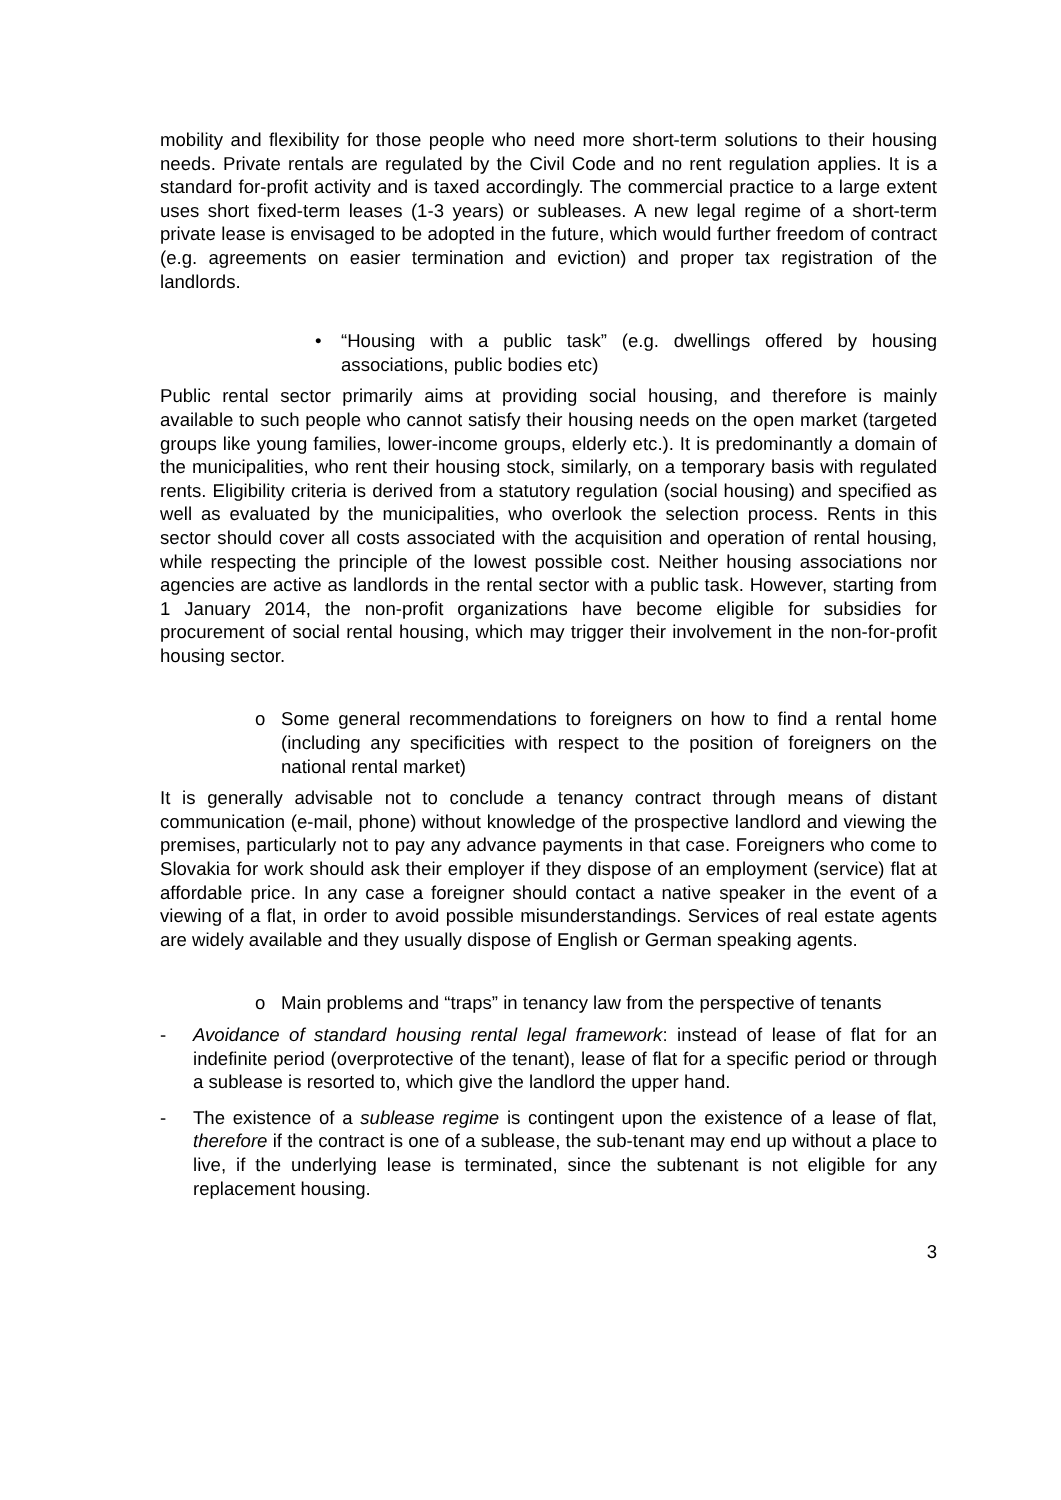mobility and flexibility for those people who need more short-term solutions to their housing needs. Private rentals are regulated by the Civil Code and no rent regulation applies. It is a standard for-profit activity and is taxed accordingly. The commercial practice to a large extent uses short fixed-term leases (1-3 years) or subleases. A new legal regime of a short-term private lease is envisaged to be adopted in the future, which would further freedom of contract (e.g. agreements on easier termination and eviction) and proper tax registration of the landlords.
• “Housing with a public task” (e.g. dwellings offered by housing associations, public bodies etc)
Public rental sector primarily aims at providing social housing, and therefore is mainly available to such people who cannot satisfy their housing needs on the open market (targeted groups like young families, lower-income groups, elderly etc.). It is predominantly a domain of the municipalities, who rent their housing stock, similarly, on a temporary basis with regulated rents. Eligibility criteria is derived from a statutory regulation (social housing) and specified as well as evaluated by the municipalities, who overlook the selection process. Rents in this sector should cover all costs associated with the acquisition and operation of rental housing, while respecting the principle of the lowest possible cost. Neither housing associations nor agencies are active as landlords in the rental sector with a public task. However, starting from 1 January 2014, the non-profit organizations have become eligible for subsidies for procurement of social rental housing, which may trigger their involvement in the non-for-profit housing sector.
o Some general recommendations to foreigners on how to find a rental home (including any specificities with respect to the position of foreigners on the national rental market)
It is generally advisable not to conclude a tenancy contract through means of distant communication (e-mail, phone) without knowledge of the prospective landlord and viewing the premises, particularly not to pay any advance payments in that case. Foreigners who come to Slovakia for work should ask their employer if they dispose of an employment (service) flat at affordable price. In any case a foreigner should contact a native speaker in the event of a viewing of a flat, in order to avoid possible misunderstandings. Services of real estate agents are widely available and they usually dispose of English or German speaking agents.
o Main problems and “traps” in tenancy law from the perspective of tenants
- Avoidance of standard housing rental legal framework: instead of lease of flat for an indefinite period (overprotective of the tenant), lease of flat for a specific period or through a sublease is resorted to, which give the landlord the upper hand.
- The existence of a sublease regime is contingent upon the existence of a lease of flat, therefore if the contract is one of a sublease, the sub-tenant may end up without a place to live, if the underlying lease is terminated, since the subtenant is not eligible for any replacement housing.
3